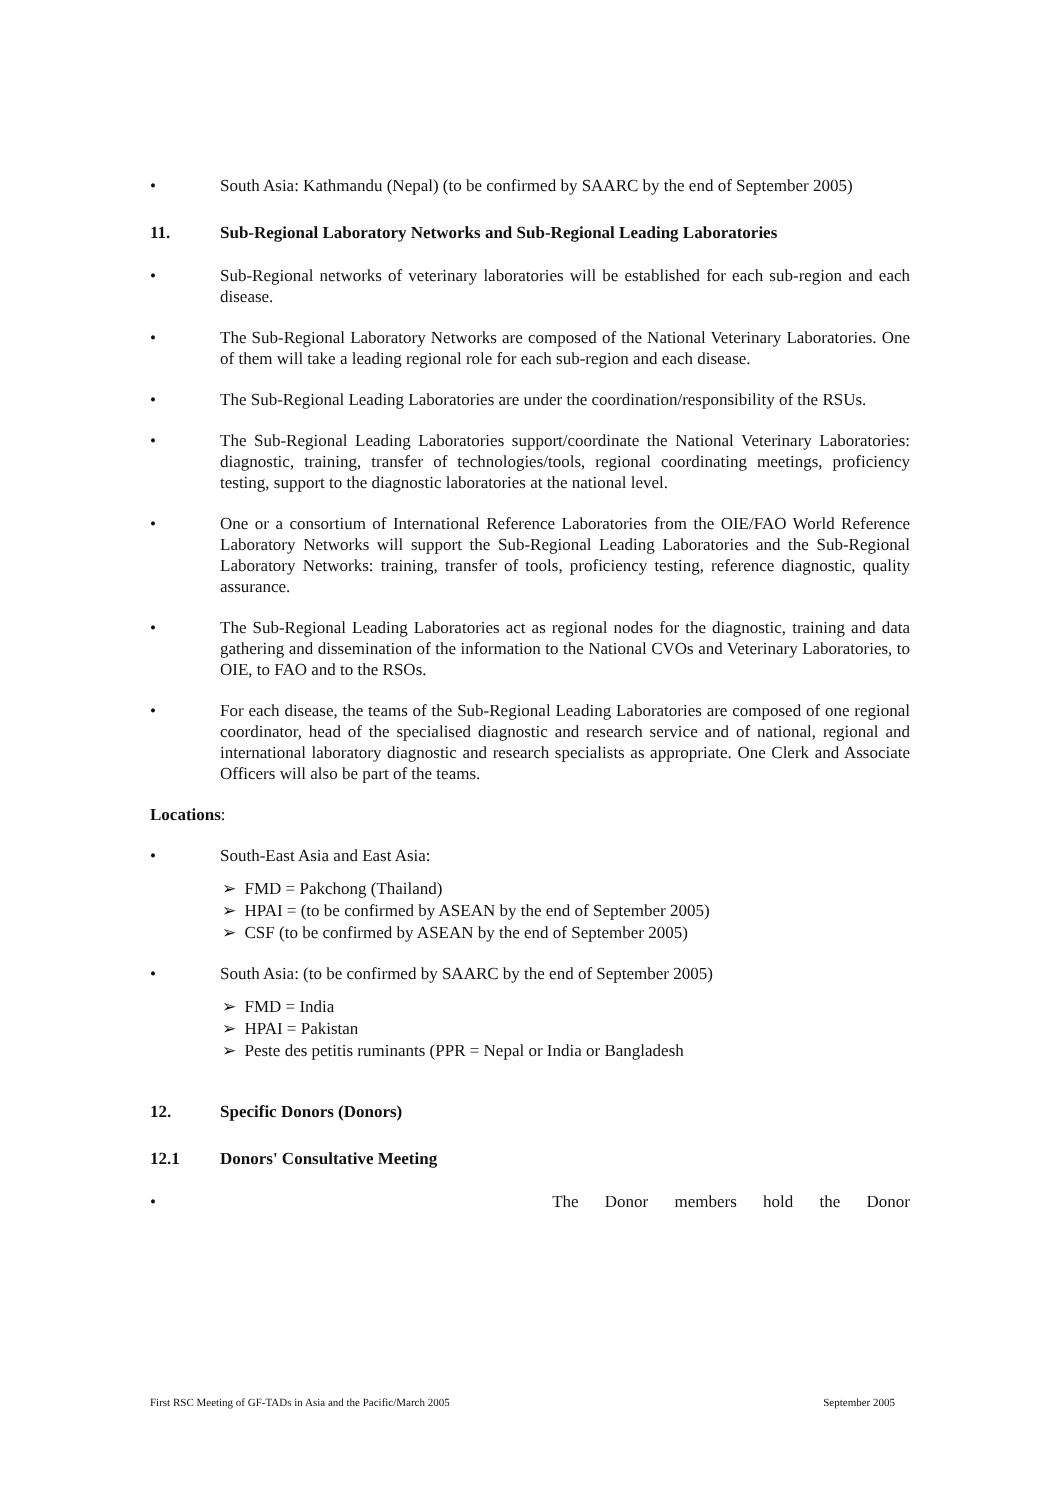• South Asia: Kathmandu (Nepal) (to be confirmed by SAARC by the end of September 2005)
11. Sub-Regional Laboratory Networks and Sub-Regional Leading Laboratories
• Sub-Regional networks of veterinary laboratories will be established for each sub-region and each disease.
• The Sub-Regional Laboratory Networks are composed of the National Veterinary Laboratories. One of them will take a leading regional role for each sub-region and each disease.
• The Sub-Regional Leading Laboratories are under the coordination/responsibility of the RSUs.
• The Sub-Regional Leading Laboratories support/coordinate the National Veterinary Laboratories: diagnostic, training, transfer of technologies/tools, regional coordinating meetings, proficiency testing, support to the diagnostic laboratories at the national level.
• One or a consortium of International Reference Laboratories from the OIE/FAO World Reference Laboratory Networks will support the Sub-Regional Leading Laboratories and the Sub-Regional Laboratory Networks: training, transfer of tools, proficiency testing, reference diagnostic, quality assurance.
• The Sub-Regional Leading Laboratories act as regional nodes for the diagnostic, training and data gathering and dissemination of the information to the National CVOs and Veterinary Laboratories, to OIE, to FAO and to the RSOs.
• For each disease, the teams of the Sub-Regional Leading Laboratories are composed of one regional coordinator, head of the specialised diagnostic and research service and of national, regional and international laboratory diagnostic and research specialists as appropriate. One Clerk and Associate Officers will also be part of the teams.
Locations:
• South-East Asia and East Asia:
➢ FMD = Pakchong (Thailand)
➢ HPAI = (to be confirmed by ASEAN by the end of September 2005)
➢ CSF (to be confirmed by ASEAN by the end of September 2005)
• South Asia: (to be confirmed by SAARC by the end of September 2005)
➢ FMD = India
➢ HPAI = Pakistan
➢ Peste des petitis ruminants (PPR = Nepal or India or Bangladesh
12. Specific Donors (Donors)
12.1 Donors' Consultative Meeting
• The Donor members hold the Donor
First RSC Meeting of GF-TADs in Asia and the Pacific/March 2005 September 2005